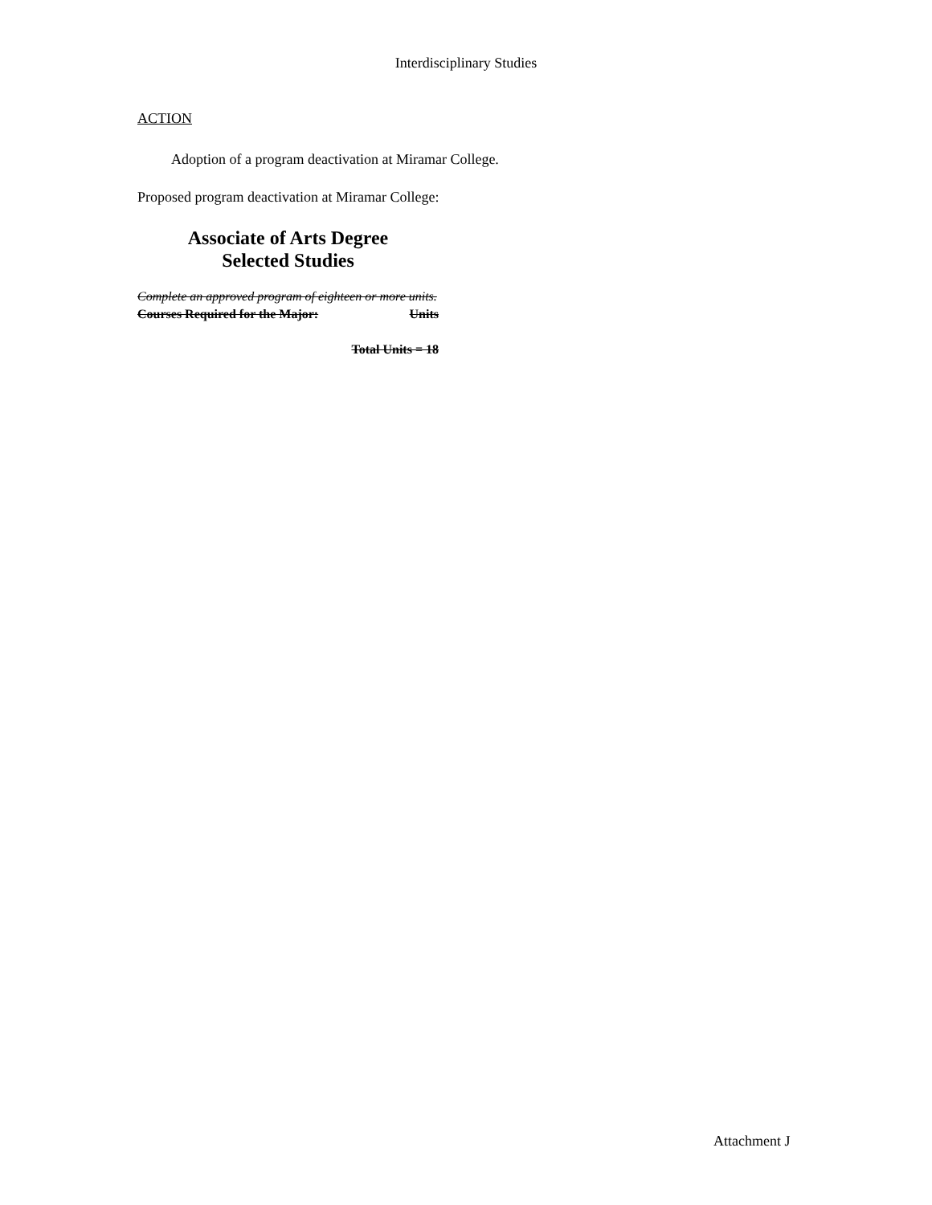Interdisciplinary Studies
ACTION
Adoption of a program deactivation at Miramar College.
Proposed program deactivation at Miramar College:
Associate of Arts Degree
Selected Studies
Complete an approved program of eighteen or more units.
Courses Required for the Major: Units
Total Units = 18
Attachment J